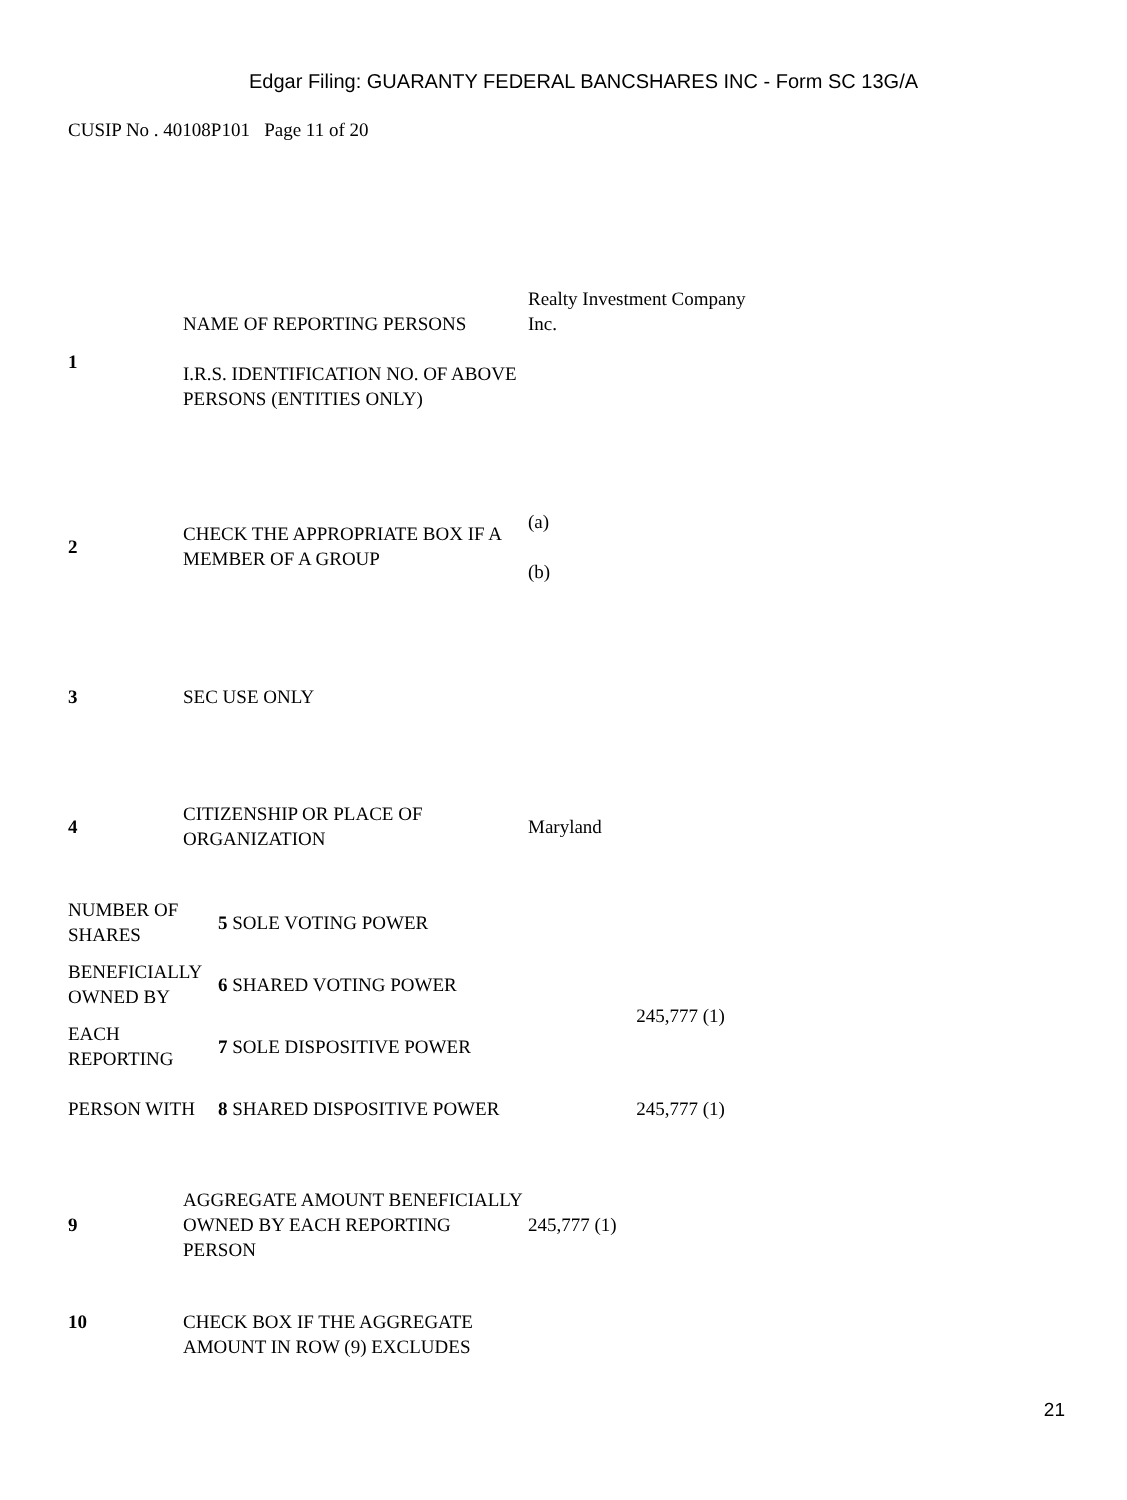Edgar Filing: GUARANTY FEDERAL BANCSHARES INC - Form SC 13G/A
CUSIP No . 40108P101 Page 11 of 20
| 1 | NAME OF REPORTING PERSONS I.R.S. IDENTIFICATION NO. OF ABOVE PERSONS (ENTITIES ONLY) | Realty Investment Company Inc. |
| 2 | CHECK THE APPROPRIATE BOX IF A MEMBER OF A GROUP | (a) (b) |
| 3 | SEC USE ONLY | |
| 4 | CITIZENSHIP OR PLACE OF ORGANIZATION | Maryland |
| NUMBER OF SHARES | 5 SOLE VOTING POWER | |
| BENEFICIALLY OWNED BY | 6 SHARED VOTING POWER | 245,777 (1) |
| EACH REPORTING | 7 SOLE DISPOSITIVE POWER | |
| PERSON WITH | 8 SHARED DISPOSITIVE POWER | 245,777 (1) |
| 9 | AGGREGATE AMOUNT BENEFICIALLY OWNED BY EACH REPORTING PERSON | 245,777 (1) |
| 10 | CHECK BOX IF THE AGGREGATE AMOUNT IN ROW (9) EXCLUDES | |
21